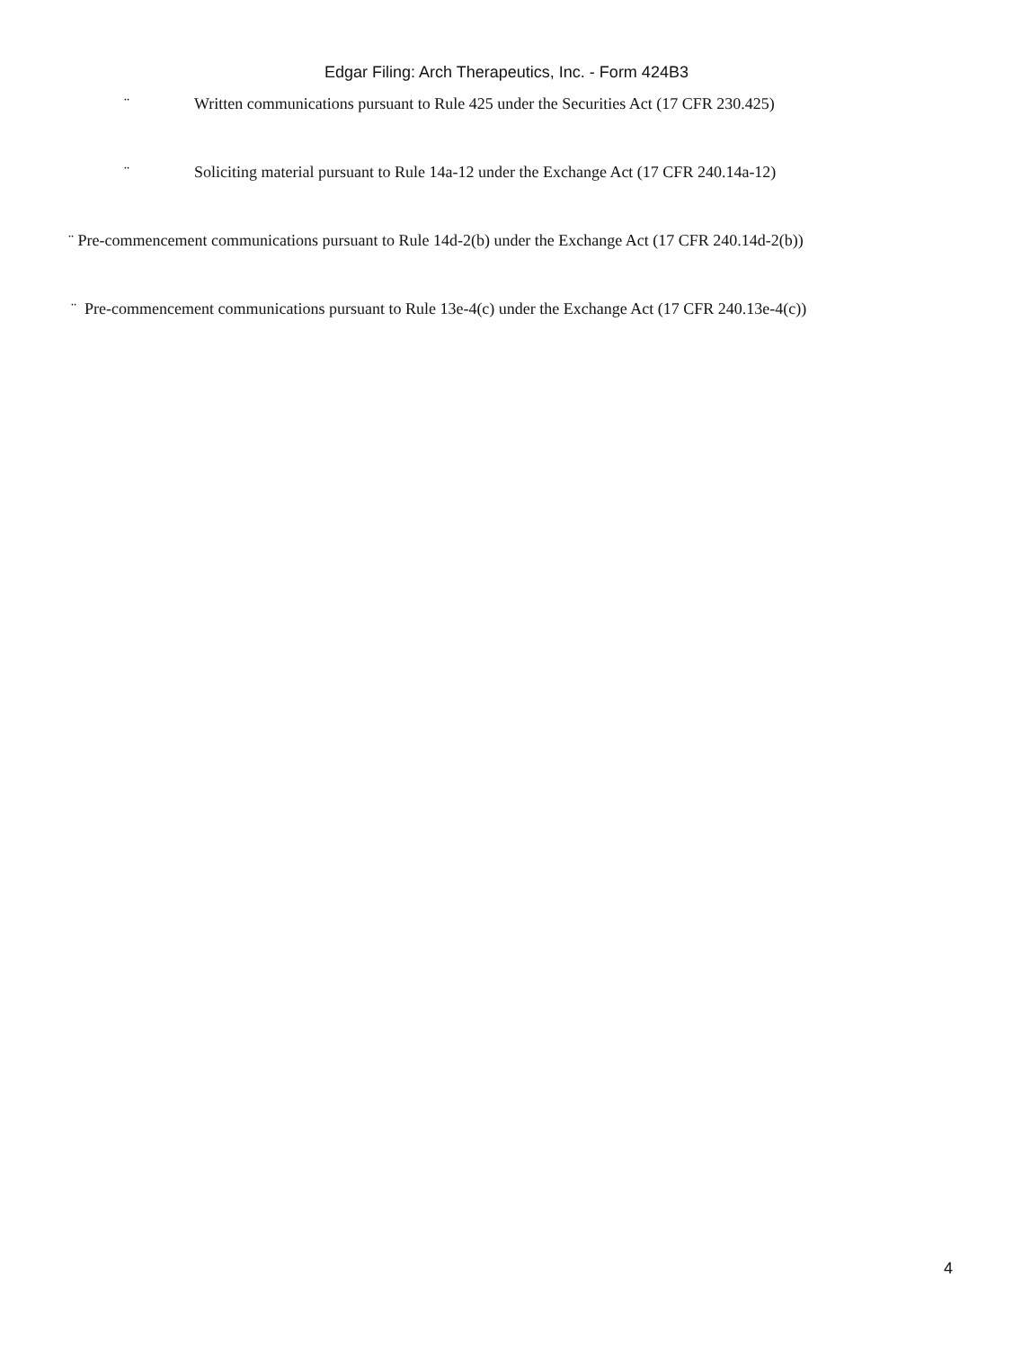Edgar Filing: Arch Therapeutics, Inc. - Form 424B3
¨ Written communications pursuant to Rule 425 under the Securities Act (17 CFR 230.425)
¨ Soliciting material pursuant to Rule 14a-12 under the Exchange Act (17 CFR 240.14a-12)
¨ Pre-commencement communications pursuant to Rule 14d-2(b) under the Exchange Act (17 CFR 240.14d-2(b))
¨ Pre-commencement communications pursuant to Rule 13e-4(c) under the Exchange Act (17 CFR 240.13e-4(c))
4